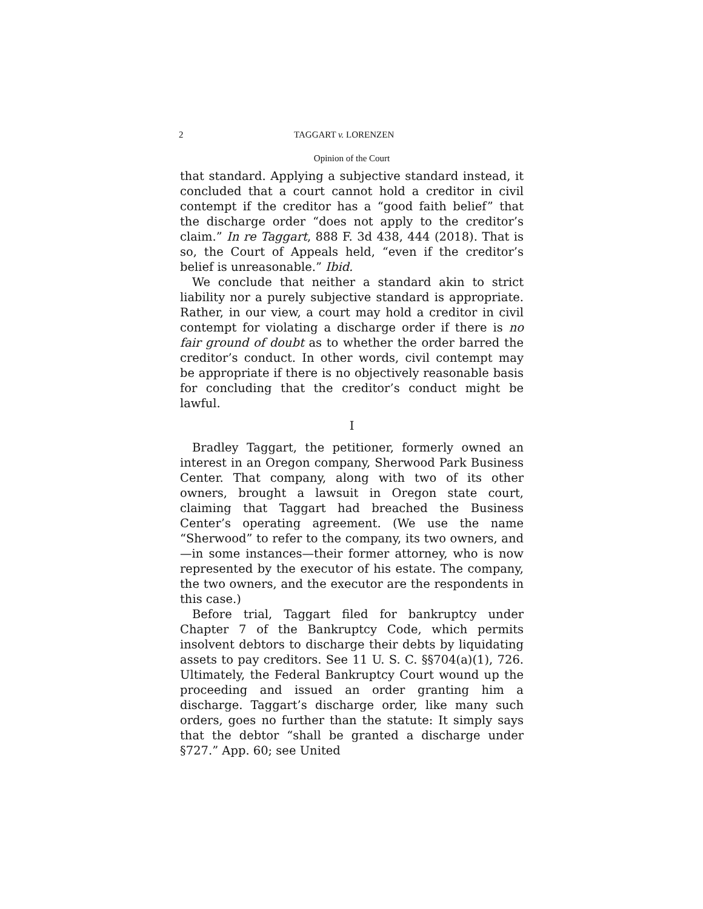2 TAGGART v. LORENZEN
Opinion of the Court
that standard. Applying a subjective standard instead, it concluded that a court cannot hold a creditor in civil contempt if the creditor has a “good faith belief” that the discharge order “does not apply to the creditor’s claim.” In re Taggart, 888 F. 3d 438, 444 (2018). That is so, the Court of Appeals held, “even if the creditor’s belief is unreasonable.” Ibid.
We conclude that neither a standard akin to strict liability nor a purely subjective standard is appropriate. Rather, in our view, a court may hold a creditor in civil contempt for violating a discharge order if there is no fair ground of doubt as to whether the order barred the creditor’s conduct. In other words, civil contempt may be appropriate if there is no objectively reasonable basis for concluding that the creditor’s conduct might be lawful.
I
Bradley Taggart, the petitioner, formerly owned an interest in an Oregon company, Sherwood Park Business Center. That company, along with two of its other owners, brought a lawsuit in Oregon state court, claiming that Taggart had breached the Business Center’s operating agreement. (We use the name “Sherwood” to refer to the company, its two owners, and—in some instances—their former attorney, who is now represented by the executor of his estate. The company, the two owners, and the executor are the respondents in this case.)
Before trial, Taggart filed for bankruptcy under Chapter 7 of the Bankruptcy Code, which permits insolvent debtors to discharge their debts by liquidating assets to pay creditors. See 11 U. S. C. §§704(a)(1), 726. Ultimately, the Federal Bankruptcy Court wound up the proceeding and issued an order granting him a discharge. Taggart’s discharge order, like many such orders, goes no further than the statute: It simply says that the debtor “shall be granted a discharge under §727.” App. 60; see United